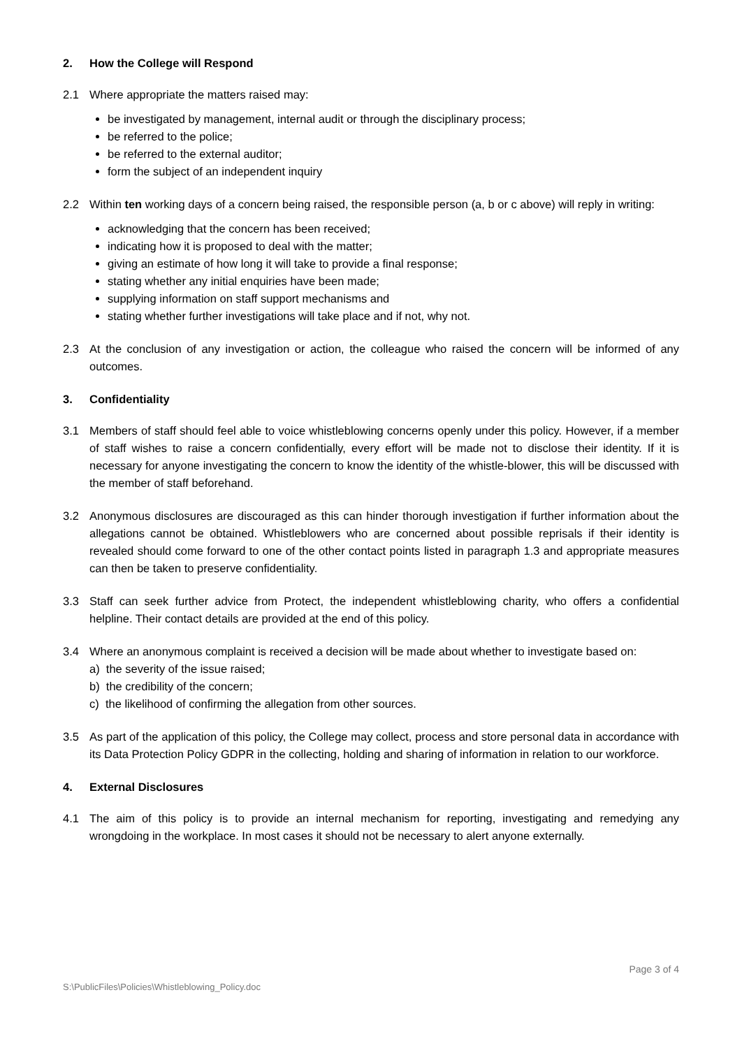2. How the College will Respond
2.1 Where appropriate the matters raised may:
be investigated by management, internal audit or through the disciplinary process;
be referred to the police;
be referred to the external auditor;
form the subject of an independent inquiry
2.2 Within ten working days of a concern being raised, the responsible person (a, b or c above) will reply in writing:
acknowledging that the concern has been received;
indicating how it is proposed to deal with the matter;
giving an estimate of how long it will take to provide a final response;
stating whether any initial enquiries have been made;
supplying information on staff support mechanisms and
stating whether further investigations will take place and if not, why not.
2.3 At the conclusion of any investigation or action, the colleague who raised the concern will be informed of any outcomes.
3. Confidentiality
3.1 Members of staff should feel able to voice whistleblowing concerns openly under this policy. However, if a member of staff wishes to raise a concern confidentially, every effort will be made not to disclose their identity. If it is necessary for anyone investigating the concern to know the identity of the whistle-blower, this will be discussed with the member of staff beforehand.
3.2 Anonymous disclosures are discouraged as this can hinder thorough investigation if further information about the allegations cannot be obtained. Whistleblowers who are concerned about possible reprisals if their identity is revealed should come forward to one of the other contact points listed in paragraph 1.3 and appropriate measures can then be taken to preserve confidentiality.
3.3 Staff can seek further advice from Protect, the independent whistleblowing charity, who offers a confidential helpline. Their contact details are provided at the end of this policy.
3.4 Where an anonymous complaint is received a decision will be made about whether to investigate based on:
a) the severity of the issue raised;
b) the credibility of the concern;
c) the likelihood of confirming the allegation from other sources.
3.5 As part of the application of this policy, the College may collect, process and store personal data in accordance with its Data Protection Policy GDPR in the collecting, holding and sharing of information in relation to our workforce.
4. External Disclosures
4.1 The aim of this policy is to provide an internal mechanism for reporting, investigating and remedying any wrongdoing in the workplace. In most cases it should not be necessary to alert anyone externally.
Page 3 of 4
S:\PublicFiles\Policies\Whistleblowing_Policy.doc